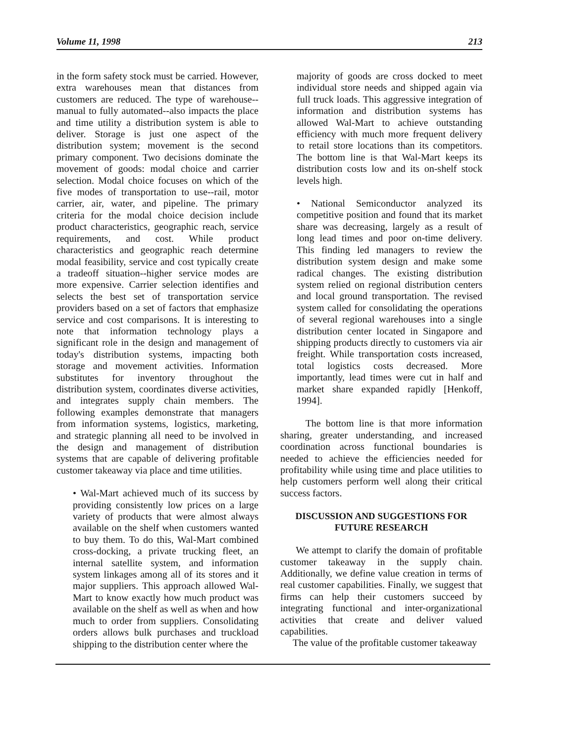Volume 11, 1998 213
in the form safety stock must be carried. However, extra warehouses mean that distances from customers are reduced. The type of warehouse--manual to fully automated--also impacts the place and time utility a distribution system is able to deliver. Storage is just one aspect of the distribution system; movement is the second primary component. Two decisions dominate the movement of goods: modal choice and carrier selection. Modal choice focuses on which of the five modes of transportation to use--rail, motor carrier, air, water, and pipeline. The primary criteria for the modal choice decision include product characteristics, geographic reach, service requirements, and cost. While product characteristics and geographic reach determine modal feasibility, service and cost typically create a tradeoff situation--higher service modes are more expensive. Carrier selection identifies and selects the best set of transportation service providers based on a set of factors that emphasize service and cost comparisons. It is interesting to note that information technology plays a significant role in the design and management of today's distribution systems, impacting both storage and movement activities. Information substitutes for inventory throughout the distribution system, coordinates diverse activities, and integrates supply chain members. The following examples demonstrate that managers from information systems, logistics, marketing, and strategic planning all need to be involved in the design and management of distribution systems that are capable of delivering profitable customer takeaway via place and time utilities.
• Wal-Mart achieved much of its success by providing consistently low prices on a large variety of products that were almost always available on the shelf when customers wanted to buy them. To do this, Wal-Mart combined cross-docking, a private trucking fleet, an internal satellite system, and information system linkages among all of its stores and it major suppliers. This approach allowed Wal-Mart to know exactly how much product was available on the shelf as well as when and how much to order from suppliers. Consolidating orders allows bulk purchases and truckload shipping to the distribution center where the
majority of goods are cross docked to meet individual store needs and shipped again via full truck loads. This aggressive integration of information and distribution systems has allowed Wal-Mart to achieve outstanding efficiency with much more frequent delivery to retail store locations than its competitors. The bottom line is that Wal-Mart keeps its distribution costs low and its on-shelf stock levels high.
• National Semiconductor analyzed its competitive position and found that its market share was decreasing, largely as a result of long lead times and poor on-time delivery. This finding led managers to review the distribution system design and make some radical changes. The existing distribution system relied on regional distribution centers and local ground transportation. The revised system called for consolidating the operations of several regional warehouses into a single distribution center located in Singapore and shipping products directly to customers via air freight. While transportation costs increased, total logistics costs decreased. More importantly, lead times were cut in half and market share expanded rapidly [Henkoff, 1994].
The bottom line is that more information sharing, greater understanding, and increased coordination across functional boundaries is needed to achieve the efficiencies needed for profitability while using time and place utilities to help customers perform well along their critical success factors.
DISCUSSION AND SUGGESTIONS FOR FUTURE RESEARCH
We attempt to clarify the domain of profitable customer takeaway in the supply chain. Additionally, we define value creation in terms of real customer capabilities. Finally, we suggest that firms can help their customers succeed by integrating functional and inter-organizational activities that create and deliver valued capabilities.
The value of the profitable customer takeaway